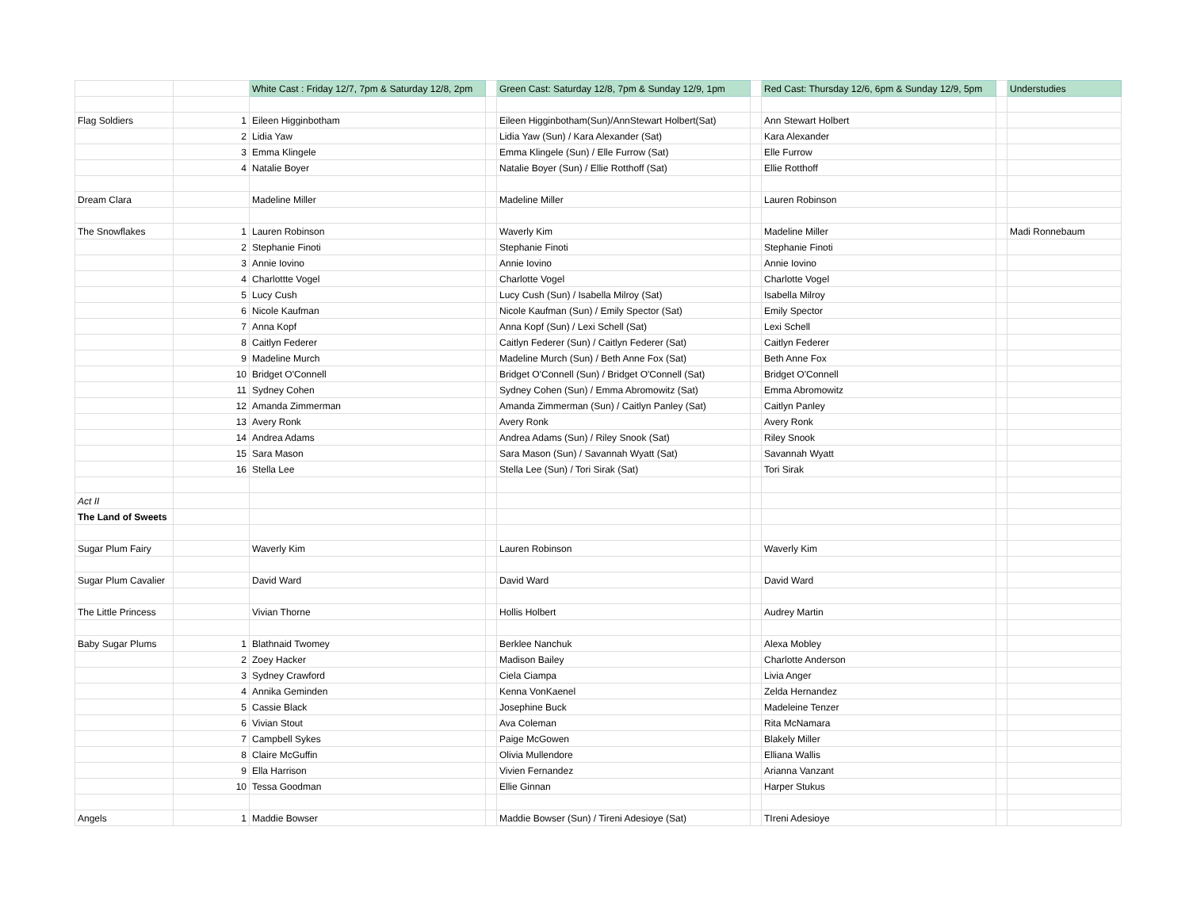| | | White Cast : Friday 12/7, 7pm & Saturday 12/8, 2pm | | Green Cast: Saturday 12/8, 7pm & Sunday 12/9, 1pm | | Red Cast: Thursday 12/6, 6pm & Sunday 12/9, 5pm | | Understudies |
| Flag Soldiers | 1 | Eileen Higginbotham | | Eileen Higginbotham(Sun)/AnnStewart Holbert(Sat) | | Ann Stewart Holbert | | |
| | 2 | Lidia Yaw | | Lidia Yaw (Sun) / Kara Alexander (Sat) | | Kara Alexander | | |
| | 3 | Emma Klingele | | Emma Klingele (Sun) / Elle Furrow (Sat) | | Elle Furrow | | |
| | 4 | Natalie Boyer | | Natalie Boyer (Sun) / Ellie Rotthoff (Sat) | | Ellie Rotthoff | | |
| Dream Clara | | Madeline Miller | | Madeline Miller | | Lauren Robinson | | |
| The Snowflakes | 1 | Lauren Robinson | | Waverly Kim | | Madeline Miller | | Madi Ronnebaum |
| | 2 | Stephanie Finoti | | Stephanie Finoti | | Stephanie Finoti | | |
| | 3 | Annie Iovino | | Annie Iovino | | Annie Iovino | | |
| | 4 | Charlottte Vogel | | Charlotte Vogel | | Charlotte Vogel | | |
| | 5 | Lucy Cush | | Lucy Cush (Sun) / Isabella Milroy (Sat) | | Isabella Milroy | | |
| | 6 | Nicole Kaufman | | Nicole Kaufman (Sun) / Emily Spector (Sat) | | Emily Spector | | |
| | 7 | Anna Kopf | | Anna Kopf (Sun) / Lexi Schell (Sat) | | Lexi Schell | | |
| | 8 | Caitlyn Federer | | Caitlyn Federer (Sun) / Caitlyn Federer (Sat) | | Caitlyn Federer | | |
| | 9 | Madeline Murch | | Madeline Murch (Sun) / Beth Anne Fox (Sat) | | Beth Anne Fox | | |
| | 10 | Bridget O'Connell | | Bridget O'Connell (Sun) / Bridget O'Connell (Sat) | | Bridget O'Connell | | |
| | 11 | Sydney Cohen | | Sydney Cohen (Sun) / Emma Abromowitz (Sat) | | Emma Abromowitz | | |
| | 12 | Amanda Zimmerman | | Amanda Zimmerman (Sun) / Caitlyn Panley (Sat) | | Caitlyn Panley | | |
| | 13 | Avery Ronk | | Avery Ronk | | Avery Ronk | | |
| | 14 | Andrea Adams | | Andrea Adams (Sun) / Riley Snook (Sat) | | Riley Snook | | |
| | 15 | Sara Mason | | Sara Mason (Sun) / Savannah Wyatt (Sat) | | Savannah Wyatt | | |
| | 16 | Stella Lee | | Stella Lee (Sun) / Tori Sirak (Sat) | | Tori Sirak | | |
| Act II | | | | | | | | |
| The Land of Sweets | | | | | | | | |
| Sugar Plum Fairy | | Waverly Kim | | Lauren Robinson | | Waverly Kim | | |
| Sugar Plum Cavalier | | David Ward | | David Ward | | David Ward | | |
| The Little Princess | | Vivian Thorne | | Hollis Holbert | | Audrey Martin | | |
| Baby Sugar Plums | 1 | Blathnaid Twomey | | Berklee Nanchuk | | Alexa Mobley | | |
| | 2 | Zoey Hacker | | Madison Bailey | | Charlotte Anderson | | |
| | 3 | Sydney Crawford | | Ciela Ciampa | | Livia Anger | | |
| | 4 | Annika Geminden | | Kenna VonKaenel | | Zelda Hernandez | | |
| | 5 | Cassie Black | | Josephine Buck | | Madeleine Tenzer | | |
| | 6 | Vivian Stout | | Ava Coleman | | Rita McNamara | | |
| | 7 | Campbell Sykes | | Paige McGowen | | Blakely Miller | | |
| | 8 | Claire McGuffin | | Olivia Mullendore | | Elliana Wallis | | |
| | 9 | Ella Harrison | | Vivien Fernandez | | Arianna Vanzant | | |
| | 10 | Tessa Goodman | | Ellie Ginnan | | Harper Stukus | | |
| Angels | 1 | Maddie Bowser | | Maddie Bowser (Sun) / Tireni Adesioye (Sat) | | TIreni Adesioye | | |